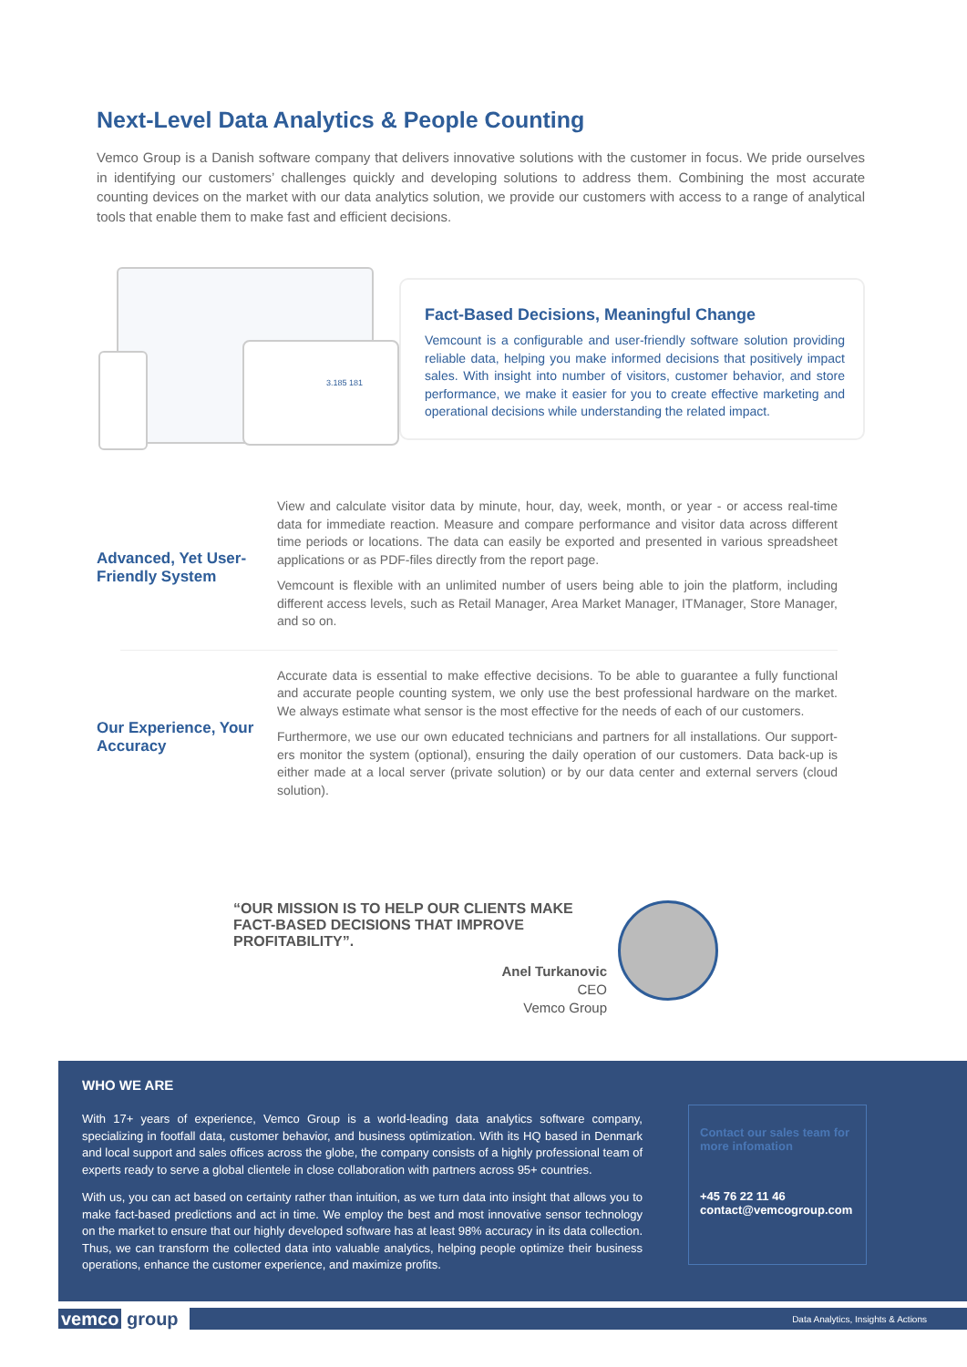Next-Level Data Analytics & People Counting
Vemco Group is a Danish software company that delivers innovative solutions with the customer in focus. We pride ourselves in identifying our customers’ challenges quickly and developing solutions to address them. Combining the most accurate counting devices on the market with our data analytics solution, we provide our customers with access to a range of analytical tools that enable them to make fast and efficient decisions.
3.185 181
Fact-Based Decisions, Meaningful Change
Vemcount is a configurable and user-friendly software solution providing reliable data, helping you make informed decisions that positively impact sales. With insight into number of visitors, customer behavior, and store performance, we make it easier for you to create effective marketing and operational decisions while understanding the related impact.
Advanced, Yet User-Friendly System
View and calculate visitor data by minute, hour, day, week, month, or year - or access real-time data for immediate reaction. Measure and compare performance and visitor data across different time periods or locations. The data can easily be exported and presented in various spreadsheet applications or as PDF-files directly from the report page.
Vemcount is flexible with an unlimited number of users being able to join the platform, including different access levels, such as Retail Manager, Area Market Manager, ITManager, Store Manager, and so on.
Our Experience, Your Accuracy
Accurate data is essential to make effective decisions. To be able to guarantee a fully functional and accurate people counting system, we only use the best professional hardware on the market. We always estimate what sensor is the most effective for the needs of each of our customers.
Furthermore, we use our own educated technicians and partners for all installations. Our support-ers monitor the system (optional), ensuring the daily operation of our customers. Data back-up is either made at a local server (private solution) or by our data center and external servers (cloud solution).
“OUR MISSION IS TO HELP OUR CLIENTS MAKE FACT-BASED DECISIONS THAT IMPROVE PROFITABILITY”.
Anel Turkanovic
CEO
Vemco Group
WHO WE ARE
With 17+ years of experience, Vemco Group is a world-leading data analytics software company, specializing in footfall data, customer behavior, and business optimization. With its HQ based in Denmark and local support and sales offices across the globe, the company consists of a highly professional team of experts ready to serve a global clientele in close collaboration with partners across 95+ countries.
With us, you can act based on certainty rather than intuition, as we turn data into insight that allows you to make fact-based predictions and act in time. We employ the best and most innovative sensor technology on the market to ensure that our highly developed software has at least 98% accuracy in its data collection. Thus, we can transform the collected data into valuable analytics, helping people optimize their business operations, enhance the customer experience, and maximize profits.
Contact our sales team for more infomation
+45 76 22 11 46
contact@vemcogroup.com
vemco group
Data Analytics, Insights & Actions